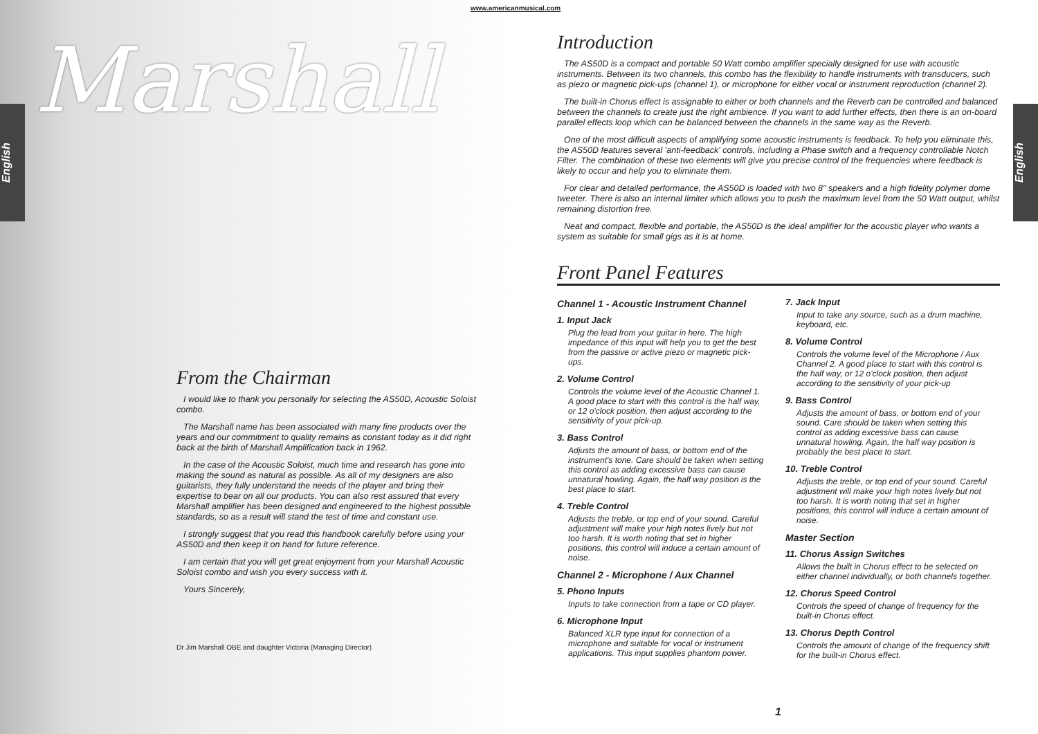Marshall
English
English
www.americanmusical.com
From the Chairman
I would like to thank you personally for selecting the AS50D, Acoustic Soloist combo.
The Marshall name has been associated with many fine products over the years and our commitment to quality remains as constant today as it did right back at the birth of Marshall Amplification back in 1962.
In the case of the Acoustic Soloist, much time and research has gone into making the sound as natural as possible. As all of my designers are also guitarists, they fully understand the needs of the player and bring their expertise to bear on all our products. You can also rest assured that every Marshall amplifier has been designed and engineered to the highest possible standards, so as a result will stand the test of time and constant use.
I strongly suggest that you read this handbook carefully before using your AS50D and then keep it on hand for future reference.
I am certain that you will get great enjoyment from your Marshall Acoustic Soloist combo and wish you every success with it.
Yours Sincerely,
Dr Jim Marshall OBE and daughter Victoria (Managing Director)
Introduction
The AS50D is a compact and portable 50 Watt combo amplifier specially designed for use with acoustic instruments. Between its two channels, this combo has the flexibility to handle instruments with transducers, such as piezo or magnetic pick-ups (channel 1), or microphone for either vocal or instrument reproduction (channel 2).
The built-in Chorus effect is assignable to either or both channels and the Reverb can be controlled and balanced between the channels to create just the right ambience. If you want to add further effects, then there is an on-board parallel effects loop which can be balanced between the channels in the same way as the Reverb.
One of the most difficult aspects of amplifying some acoustic instruments is feedback. To help you eliminate this, the AS50D features several 'anti-feedback' controls, including a Phase switch and a frequency controllable Notch Filter. The combination of these two elements will give you precise control of the frequencies where feedback is likely to occur and help you to eliminate them.
For clear and detailed performance, the AS50D is loaded with two 8" speakers and a high fidelity polymer dome tweeter. There is also an internal limiter which allows you to push the maximum level from the 50 Watt output, whilst remaining distortion free.
Neat and compact, flexible and portable, the AS50D is the ideal amplifier for the acoustic player who wants a system as suitable for small gigs as it is at home.
Front Panel Features
Channel 1 - Acoustic Instrument Channel
1. Input Jack
Plug the lead from your guitar in here. The high impedance of this input will help you to get the best from the passive or active piezo or magnetic pick-ups.
2. Volume Control
Controls the volume level of the Acoustic Channel 1. A good place to start with this control is the half way, or 12 o'clock position, then adjust according to the sensitivity of your pick-up.
3. Bass Control
Adjusts the amount of bass, or bottom end of the instrument's tone. Care should be taken when setting this control as adding excessive bass can cause unnatural howling. Again, the half way position is the best place to start.
4. Treble Control
Adjusts the treble, or top end of your sound. Careful adjustment will make your high notes lively but not too harsh. It is worth noting that set in higher positions, this control will induce a certain amount of noise.
Channel 2 - Microphone / Aux Channel
5. Phono Inputs
Inputs to take connection from a tape or CD player.
6. Microphone Input
Balanced XLR type input for connection of a microphone and suitable for vocal or instrument applications. This input supplies phantom power.
7. Jack Input
Input to take any source, such as a drum machine, keyboard, etc.
8. Volume Control
Controls the volume level of the Microphone / Aux Channel 2. A good place to start with this control is the half way, or 12 o'clock position, then adjust according to the sensitivity of your pick-up
9. Bass Control
Adjusts the amount of bass, or bottom end of your sound. Care should be taken when setting this control as adding excessive bass can cause unnatural howling. Again, the half way position is probably the best place to start.
10. Treble Control
Adjusts the treble, or top end of your sound. Careful adjustment will make your high notes lively but not too harsh. It is worth noting that set in higher positions, this control will induce a certain amount of noise.
Master Section
11. Chorus Assign Switches
Allows the built in Chorus effect to be selected on either channel individually, or both channels together.
12. Chorus Speed Control
Controls the speed of change of frequency for the built-in Chorus effect.
13. Chorus Depth Control
Controls the amount of change of the frequency shift for the built-in Chorus effect.
1